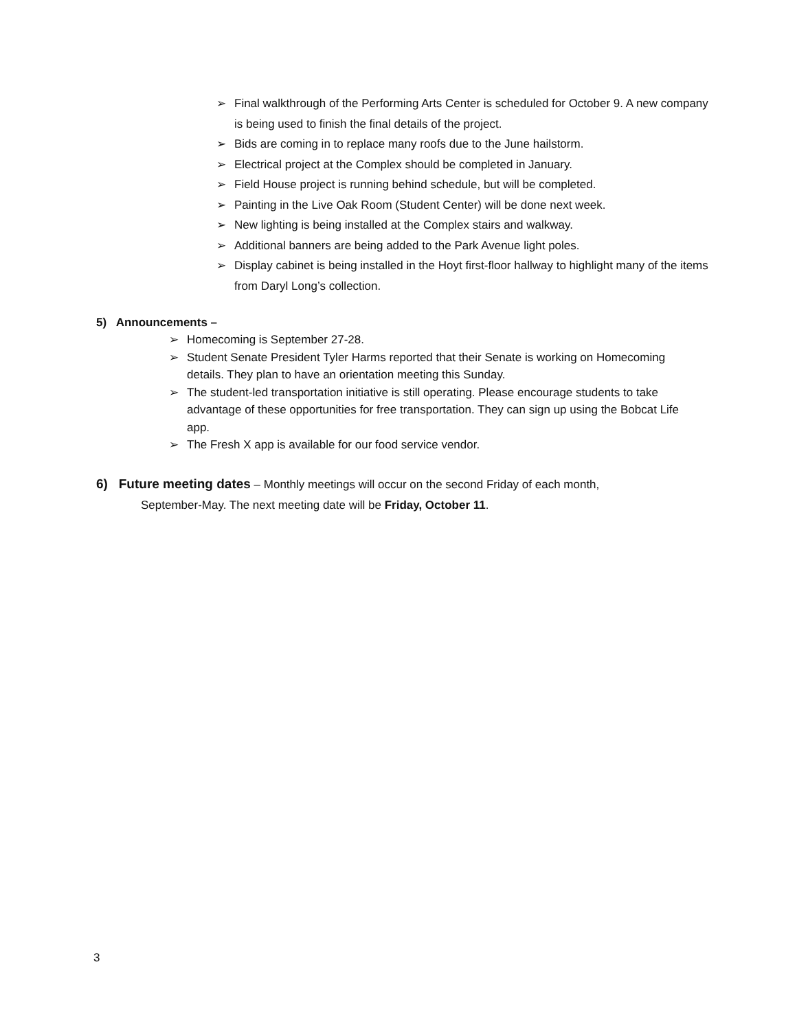➢ Final walkthrough of the Performing Arts Center is scheduled for October 9. A new company is being used to finish the final details of the project.
➢ Bids are coming in to replace many roofs due to the June hailstorm.
➢ Electrical project at the Complex should be completed in January.
➢ Field House project is running behind schedule, but will be completed.
➢ Painting in the Live Oak Room (Student Center) will be done next week.
➢ New lighting is being installed at the Complex stairs and walkway.
➢ Additional banners are being added to the Park Avenue light poles.
➢ Display cabinet is being installed in the Hoyt first-floor hallway to highlight many of the items from Daryl Long’s collection.
5) Announcements –
➢ Homecoming is September 27-28.
➢ Student Senate President Tyler Harms reported that their Senate is working on Homecoming details. They plan to have an orientation meeting this Sunday.
➢ The student-led transportation initiative is still operating. Please encourage students to take advantage of these opportunities for free transportation. They can sign up using the Bobcat Life app.
➢ The Fresh X app is available for our food service vendor.
6) Future meeting dates – Monthly meetings will occur on the second Friday of each month,
September-May. The next meeting date will be Friday, October 11.
3